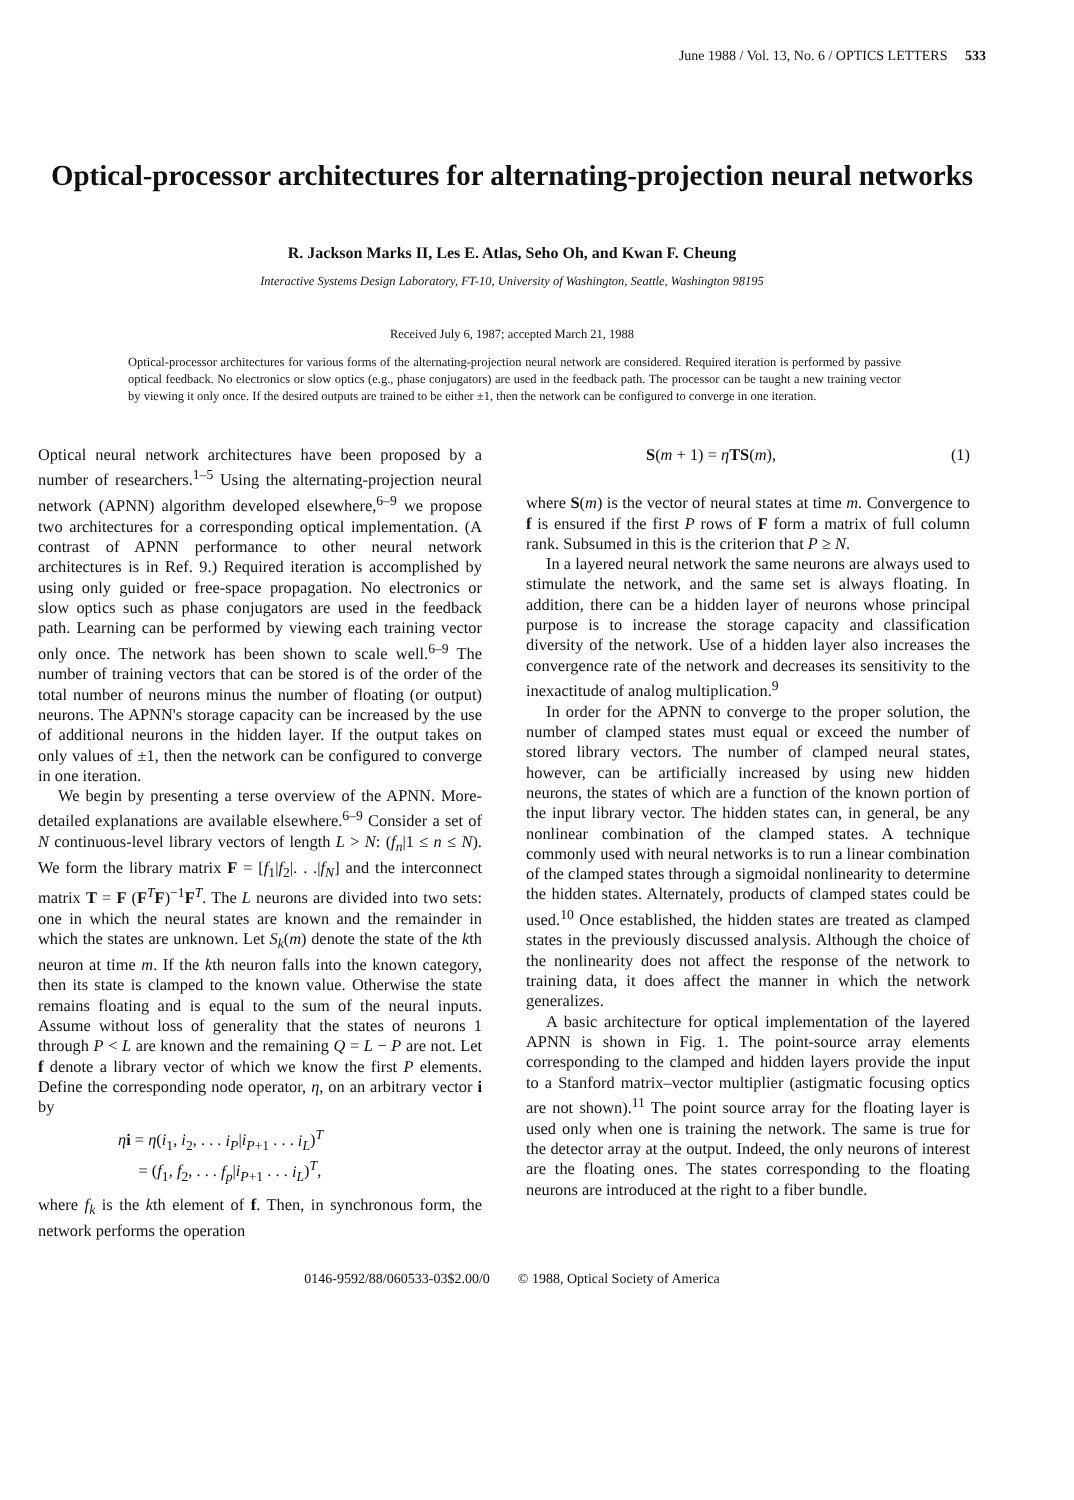June 1988 / Vol. 13, No. 6 / OPTICS LETTERS 533
Optical-processor architectures for alternating-projection neural networks
R. Jackson Marks II, Les E. Atlas, Seho Oh, and Kwan F. Cheung
Interactive Systems Design Laboratory, FT-10, University of Washington, Seattle, Washington 98195
Received July 6, 1987; accepted March 21, 1988
Optical-processor architectures for various forms of the alternating-projection neural network are considered. Required iteration is performed by passive optical feedback. No electronics or slow optics (e.g., phase conjugators) are used in the feedback path. The processor can be taught a new training vector by viewing it only once. If the desired outputs are trained to be either ±1, then the network can be configured to converge in one iteration.
Optical neural network architectures have been proposed by a number of researchers.<sup>1–5</sup> Using the alternating-projection neural network (APNN) algorithm developed elsewhere,<sup>6–9</sup> we propose two architectures for a corresponding optical implementation. (A contrast of APNN performance to other neural network architectures is in Ref. 9.) Required iteration is accomplished by using only guided or free-space propagation. No electronics or slow optics such as phase conjugators are used in the feedback path. Learning can be performed by viewing each training vector only once. The network has been shown to scale well.<sup>6–9</sup> The number of training vectors that can be stored is of the order of the total number of neurons minus the number of floating (or output) neurons. The APNN's storage capacity can be increased by the use of additional neurons in the hidden layer. If the output takes on only values of ±1, then the network can be configured to converge in one iteration.
We begin by presenting a terse overview of the APNN. More-detailed explanations are available elsewhere.<sup>6–9</sup> Consider a set of N continuous-level library vectors of length L > N: (f<sub>n</sub>|1 ≤ n ≤ N). We form the library matrix F = [f<sub>1</sub>|f<sub>2</sub>|. . .|f<sub>N</sub>] and the interconnect matrix T = F (F<sup>T</sup>F)<sup>−1</sup>F<sup>T</sup>. The L neurons are divided into two sets: one in which the neural states are known and the remainder in which the states are unknown. Let S<sub>k</sub>(m) denote the state of the kth neuron at time m. If the kth neuron falls into the known category, then its state is clamped to the known value. Otherwise the state remains floating and is equal to the sum of the neural inputs. Assume without loss of generality that the states of neurons 1 through P < L are known and the remaining Q = L − P are not. Let f denote a library vector of which we know the first P elements. Define the corresponding node operator, η, on an arbitrary vector i by
ηi = η(i<sub>1</sub>, i<sub>2</sub>, . . . i<sub>P</sub>|i<sub>P+1</sub> . . . i<sub>L</sub>)<sup>T</sup>
= (f<sub>1</sub>, f<sub>2</sub>, . . . f<sub>p</sub>|i<sub>P+1</sub> . . . i<sub>L</sub>)<sup>T</sup>,
where f<sub>k</sub> is the kth element of f. Then, in synchronous form, the network performs the operation
S(m + 1) = ηTS(m), (1)
where S(m) is the vector of neural states at time m. Convergence to f is ensured if the first P rows of F form a matrix of full column rank. Subsumed in this is the criterion that P ≥ N.
In a layered neural network the same neurons are always used to stimulate the network, and the same set is always floating. In addition, there can be a hidden layer of neurons whose principal purpose is to increase the storage capacity and classification diversity of the network. Use of a hidden layer also increases the convergence rate of the network and decreases its sensitivity to the inexactitude of analog multiplication.<sup>9</sup>
In order for the APNN to converge to the proper solution, the number of clamped states must equal or exceed the number of stored library vectors. The number of clamped neural states, however, can be artificially increased by using new hidden neurons, the states of which are a function of the known portion of the input library vector. The hidden states can, in general, be any nonlinear combination of the clamped states. A technique commonly used with neural networks is to run a linear combination of the clamped states through a sigmoidal nonlinearity to determine the hidden states. Alternately, products of clamped states could be used.<sup>10</sup> Once established, the hidden states are treated as clamped states in the previously discussed analysis. Although the choice of the nonlinearity does not affect the response of the network to training data, it does affect the manner in which the network generalizes.
A basic architecture for optical implementation of the layered APNN is shown in Fig. 1. The point-source array elements corresponding to the clamped and hidden layers provide the input to a Stanford matrix–vector multiplier (astigmatic focusing optics are not shown).<sup>11</sup> The point source array for the floating layer is used only when one is training the network. The same is true for the detector array at the output. Indeed, the only neurons of interest are the floating ones. The states corresponding to the floating neurons are introduced at the right to a fiber bundle.
0146-9592/88/060533-03$2.00/0 © 1988, Optical Society of America